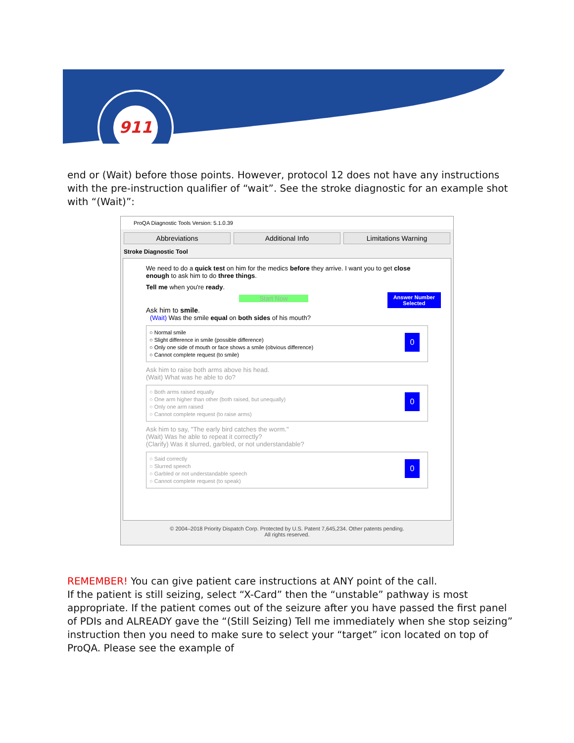911
end or (Wait) before those points. However, protocol 12 does not have any instructions with the pre-instruction qualifier of “wait”. See the stroke diagnostic for an example shot with “(Wait)”:
ProQA Diagnostic Tools Version: 5.1.0.39
Abbreviations Additional Info Limitations Warning
Stroke Diagnostic Tool
We need to do a quick test on him for the medics before they arrive. I want you to get close enough to ask him to do three things.
Tell me when you're ready.
Answer Number
Selected
Start Now
Ask him to smile.
(Wait) Was the smile equal on both sides of his mouth?
○ Normal smile
○ Slight difference in smile (possible difference)
○ Only one side of mouth or face shows a smile (obvious difference)
○ Cannot complete request (to smile)
0
Ask him to raise both arms above his head.
(Wait) What was he able to do?
○ Both arms raised equally
○ One arm higher than other (both raised, but unequally)
○ Only one arm raised
○ Cannot complete request (to raise arms)
0
Ask him to say, "The early bird catches the worm."
(Wait) Was he able to repeat it correctly?
(Clarify) Was it slurred, garbled, or not understandable?
○ Said correctly
○ Slurred speech
○ Garbled or not understandable speech
○ Cannot complete request (to speak)
0
© 2004–2018 Priority Dispatch Corp. Protected by U.S. Patent 7,645,234. Other patents pending.
All rights reserved.
REMEMBER! You can give patient care instructions at ANY point of the call.
If the patient is still seizing, select “X-Card” then the “unstable” pathway is most appropriate. If the patient comes out of the seizure after you have passed the first panel of PDIs and ALREADY gave the “(Still Seizing) Tell me immediately when she stop seizing” instruction then you need to make sure to select your “target” icon located on top of ProQA. Please see the example of